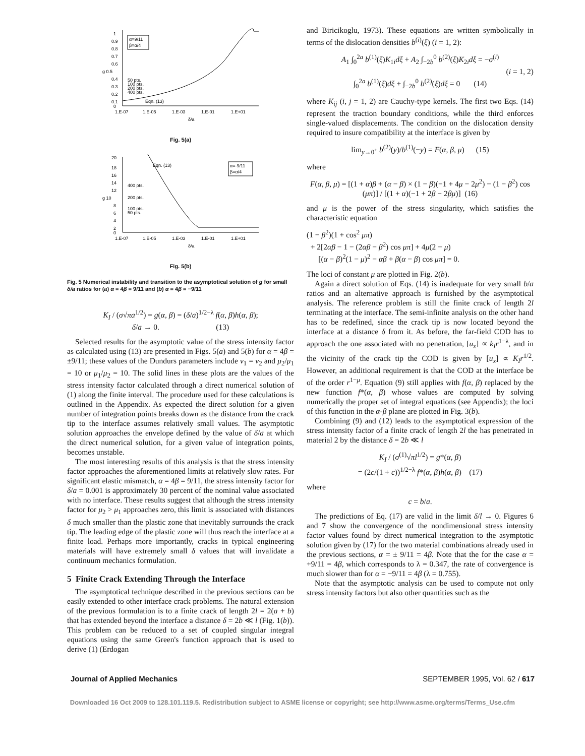α=9/11
β=α/4
1
0.9
0.8
0.7
0.6
g 0.5
0.4
0.3
0.2
0.1
0
50 pts.
100 pts.
200 pts.
400 pts.
Eqn. (13)
1.E-07
1.E-05
1.E-03
1.E-01
1.E+01
δ/a
Fig. 5(a)
α=-9/11
β=α/4
Eqn. (13)
400 pts.
200 pts.
100 pts.
50 pts.
20
18
16
14
12
g 10
8
6
4
2
0
1.E-07
1.E-05
1.E-03
1.E-01
1.E+01
δ/a
Fig. 5(b)
Fig. 5 Numerical instability and transition to the asymptotical solution of g for small δ/a ratios for (a) α = 4β = 9/11 and (b) α = 4β = −9/11
K<sub>I</sub> / (σ√πa<sup>1/2</sup>) = g(α, β) = (δ/a)<sup>1/2−λ</sup> f(α, β)h(α, β);
δ/a → 0. (13)
Selected results for the asymptotic value of the stress intensity factor as calculated using (13) are presented in Figs. 5(a) and 5(b) for α = 4β = ±9/11; these values of the Dundurs parameters include ν<sub>1</sub> = ν<sub>2</sub> and μ<sub>2</sub>/μ<sub>1</sub> = 10 or μ<sub>1</sub>/μ<sub>2</sub> = 10. The solid lines in these plots are the values of the stress intensity factor calculated through a direct numerical solution of (1) along the finite interval. The procedure used for these calculations is outlined in the Appendix. As expected the direct solution for a given number of integration points breaks down as the distance from the crack tip to the interface assumes relatively small values. The asymptotic solution approaches the envelope defined by the value of δ/a at which the direct numerical solution, for a given value of integration points, becomes unstable.
The most interesting results of this analysis is that the stress intensity factor approaches the aforementioned limits at relatively slow rates. For significant elastic mismatch, α = 4β = 9/11, the stress intensity factor for δ/a = 0.001 is approximately 30 percent of the nominal value associated with no interface. These results suggest that although the stress intensity factor for μ<sub>2</sub> > μ<sub>1</sub> approaches zero, this limit is associated with distances δ much smaller than the plastic zone that inevitably surrounds the crack tip. The leading edge of the plastic zone will thus reach the interface at a finite load. Perhaps more importantly, cracks in typical engineering materials will have extremely small δ values that will invalidate a continuum mechanics formulation.
5 Finite Crack Extending Through the Interface
The asymptotical technique described in the previous sections can be easily extended to other interface crack problems. The natural extension of the previous formulation is to a finite crack of length 2l = 2(a + b) that has extended beyond the interface a distance δ = 2b ≪ l (Fig. 1(b)). This problem can be reduced to a set of coupled singular integral equations using the same Green's function approach that is used to derive (1) (Erdogan
and Biricikoglu, 1973). These equations are written symbolically in terms of the dislocation densities b<sup>(i)</sup>(ξ) (i = 1, 2):
A<sub>1</sub> ∫<sub>0</sub><sup>2a</sup> b<sup>(1)</sup>(ξ)K<sub>1i</sub>dξ + A<sub>2</sub> ∫<sub>−2b</sub><sup>0</sup> b<sup>(2)</sup>(ξ)K<sub>2i</sub>dξ = −σ<sup>(i)</sup>
(i = 1, 2)
∫<sub>0</sub><sup>2a</sup> b<sup>(1)</sup>(ξ)dξ + ∫<sub>−2b</sub><sup>0</sup> b<sup>(2)</sup>(ξ)dξ = 0 (14)
where K<sub>ij</sub> (i, j = 1, 2) are Cauchy-type kernels. The first two Eqs. (14) represent the traction boundary conditions, while the third enforces single-valued displacements. The condition on the dislocation density required to insure compatibility at the interface is given by
lim<sub>y→0<sup>+</sup></sub> b<sup>(2)</sup>(y)/b<sup>(1)</sup>(−y) = F(α, β, μ) (15)
where
F(α, β, μ) = [(1 + α)β + (α − β) × (1 − β)(−1 + 4μ − 2μ<sup>2</sup>) − (1 − β<sup>2</sup>) cos (μπ)] / [(1 + α)(−1 + 2β − 2βμ)] (16)
and μ is the power of the stress singularity, which satisfies the characteristic equation
(1 − β<sup>2</sup>)(1 + cos<sup>2</sup> μπ)
+ 2[2αβ − 1 − (2αβ − β<sup>2</sup>) cos μπ] + 4μ(2 − μ)
[(α − β)<sup>2</sup>(1 − μ)<sup>2</sup> − αβ + β(α − β) cos μπ] = 0.
The loci of constant μ are plotted in Fig. 2(b).
Again a direct solution of Eqs. (14) is inadequate for very small b/a ratios and an alternative approach is furnished by the asymptotical analysis. The reference problem is still the finite crack of length 2l terminating at the interface. The semi-infinite analysis on the other hand has to be redefined, since the crack tip is now located beyond the interface at a distance δ from it. As before, the far-field COD has to approach the one associated with no penetration, [u<sub>x</sub>] ∝ k<sub>I</sub>r<sup>1−λ</sup>, and in the vicinity of the crack tip the COD is given by [u<sub>x</sub>] ∝ K<sub>I</sub>r<sup>1/2</sup>. However, an additional requirement is that the COD at the interface be of the order r<sup>1−μ</sup>. Equation (9) still applies with f(α, β) replaced by the new function f*(α, β) whose values are computed by solving numerically the proper set of integral equations (see Appendix); the loci of this function in the α-β plane are plotted in Fig. 3(b).
Combining (9) and (12) leads to the asymptotical expression of the stress intensity factor of a finite crack of length 2l the has penetrated in material 2 by the distance δ = 2b ≪ l
K<sub>I</sub> / (σ<sup>(1)</sup>√πl<sup>1/2</sup>) = g*(α, β)
= (2c/(1 + c))<sup>1/2−λ</sup> f*(α, β)h(α, β) (17)
where
c = b/a.
The predictions of Eq. (17) are valid in the limit δ/l → 0. Figures 6 and 7 show the convergence of the nondimensional stress intensity factor values found by direct numerical integration to the asymptotic solution given by (17) for the two material combinations already used in the previous sections, α = ± 9/11 = 4β. Note that the for the case α = +9/11 = 4β, which corresponds to λ = 0.347, the rate of convergence is much slower than for α = −9/11 = 4β (λ = 0.755).
Note that the asymptotic analysis can be used to compute not only stress intensity factors but also other quantities such as the
Journal of Applied Mechanics SEPTEMBER 1995, Vol. 62 / 617
Downloaded 16 Oct 2009 to 128.101.119.5. Redistribution subject to ASME license or copyright; see http://www.asme.org/terms/Terms_Use.cfm